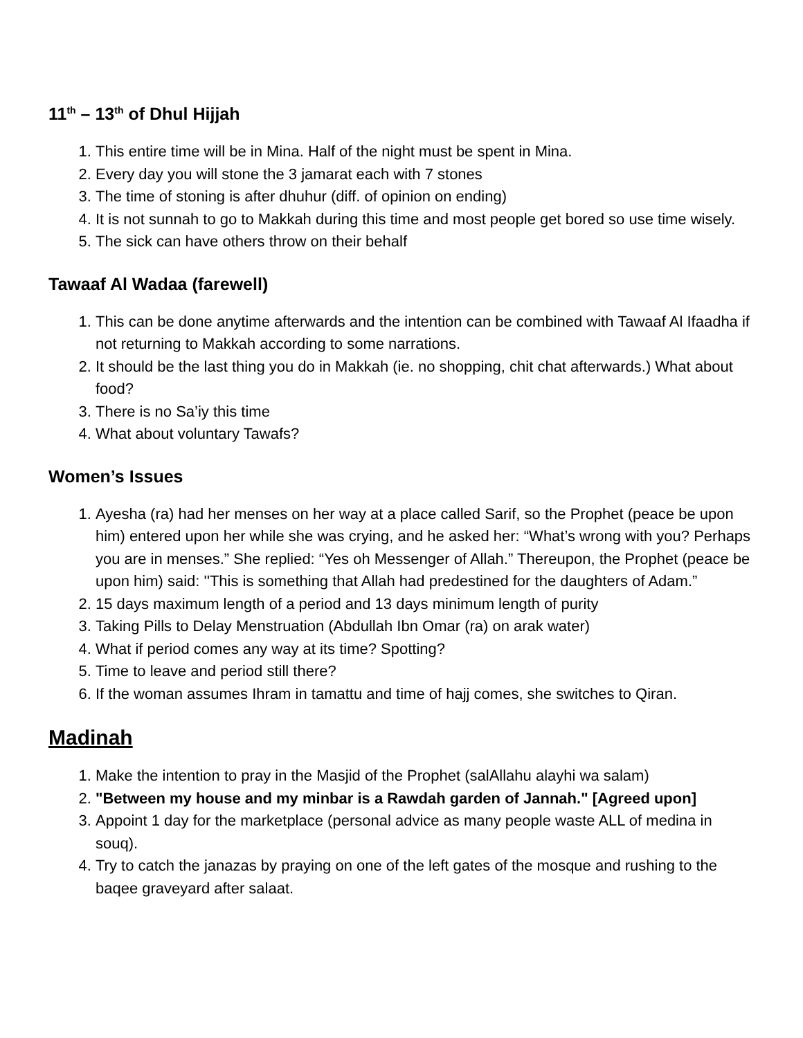11<sup>th</sup> – 13<sup>th</sup> of Dhul Hijjah
1. This entire time will be in Mina. Half of the night must be spent in Mina.
2. Every day you will stone the 3 jamarat each with 7 stones
3. The time of stoning is after dhuhur (diff. of opinion on ending)
4. It is not sunnah to go to Makkah during this time and most people get bored so use time wisely.
5. The sick can have others throw on their behalf
Tawaaf Al Wadaa (farewell)
1. This can be done anytime afterwards and the intention can be combined with Tawaaf Al Ifaadha if not returning to Makkah according to some narrations.
2. It should be the last thing you do in Makkah (ie. no shopping, chit chat afterwards.) What about food?
3. There is no Sa’iy this time
4. What about voluntary Tawafs?
Women’s Issues
1. Ayesha (ra) had her menses on her way at a place called Sarif, so the Prophet (peace be upon him) entered upon her while she was crying, and he asked her: “What’s wrong with you? Perhaps you are in menses.” She replied: “Yes oh Messenger of Allah.” Thereupon, the Prophet (peace be upon him) said: ''This is something that Allah had predestined for the daughters of Adam.”
2. 15 days maximum length of a period and 13 days minimum length of purity
3. Taking Pills to Delay Menstruation (Abdullah Ibn Omar (ra) on arak water)
4. What if period comes any way at its time? Spotting?
5. Time to leave and period still there?
6. If the woman assumes Ihram in tamattu and time of hajj comes, she switches to Qiran.
Madinah
1. Make the intention to pray in the Masjid of the Prophet (salAllahu alayhi wa salam)
2. "Between my house and my minbar is a Rawdah garden of Jannah." [Agreed upon]
3. Appoint 1 day for the marketplace (personal advice as many people waste ALL of medina in souq).
4. Try to catch the janazas by praying on one of the left gates of the mosque and rushing to the baqee graveyard after salaat.